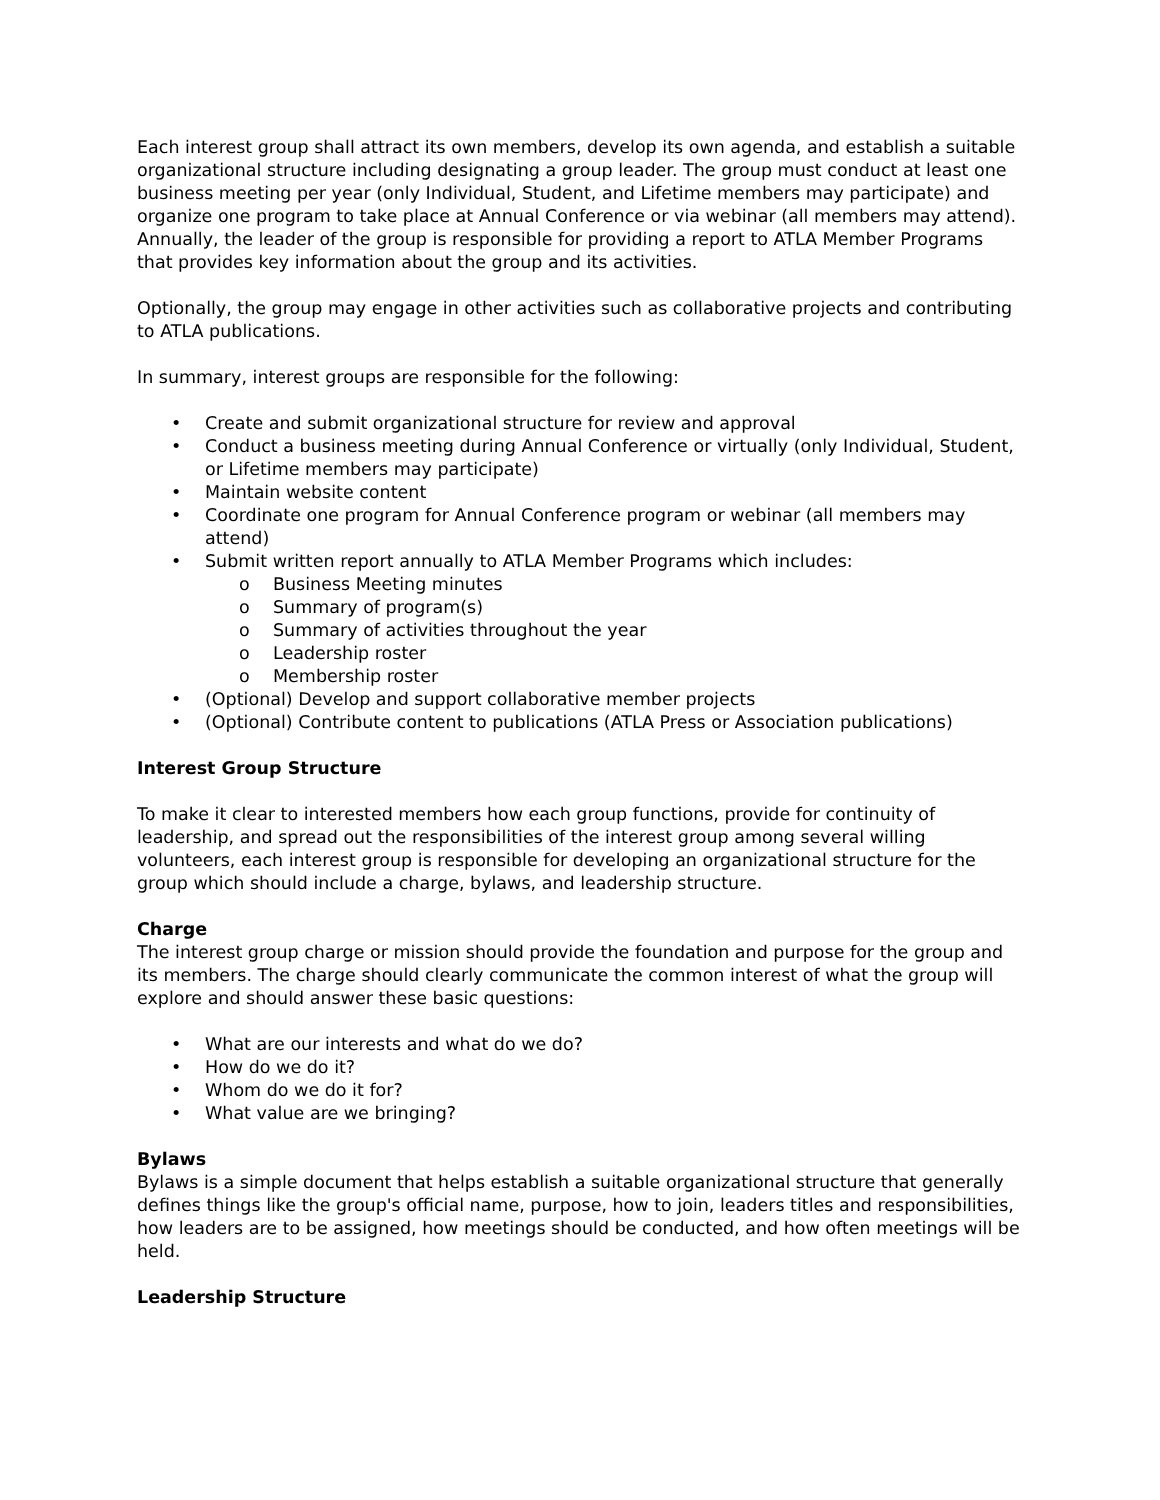Each interest group shall attract its own members, develop its own agenda, and establish a suitable organizational structure including designating a group leader. The group must conduct at least one business meeting per year (only Individual, Student, and Lifetime members may participate) and organize one program to take place at Annual Conference or via webinar (all members may attend). Annually, the leader of the group is responsible for providing a report to ATLA Member Programs that provides key information about the group and its activities.
Optionally, the group may engage in other activities such as collaborative projects and contributing to ATLA publications.
In summary, interest groups are responsible for the following:
• Create and submit organizational structure for review and approval
• Conduct a business meeting during Annual Conference or virtually (only Individual, Student, or Lifetime members may participate)
• Maintain website content
• Coordinate one program for Annual Conference program or webinar (all members may attend)
• Submit written report annually to ATLA Member Programs which includes:
o Business Meeting minutes
o Summary of program(s)
o Summary of activities throughout the year
o Leadership roster
o Membership roster
• (Optional) Develop and support collaborative member projects
• (Optional) Contribute content to publications (ATLA Press or Association publications)
Interest Group Structure
To make it clear to interested members how each group functions, provide for continuity of leadership, and spread out the responsibilities of the interest group among several willing volunteers, each interest group is responsible for developing an organizational structure for the group which should include a charge, bylaws, and leadership structure.
Charge
The interest group charge or mission should provide the foundation and purpose for the group and its members. The charge should clearly communicate the common interest of what the group will explore and should answer these basic questions:
• What are our interests and what do we do?
• How do we do it?
• Whom do we do it for?
• What value are we bringing?
Bylaws
Bylaws is a simple document that helps establish a suitable organizational structure that generally defines things like the group's official name, purpose, how to join, leaders titles and responsibilities, how leaders are to be assigned, how meetings should be conducted, and how often meetings will be held.
Leadership Structure